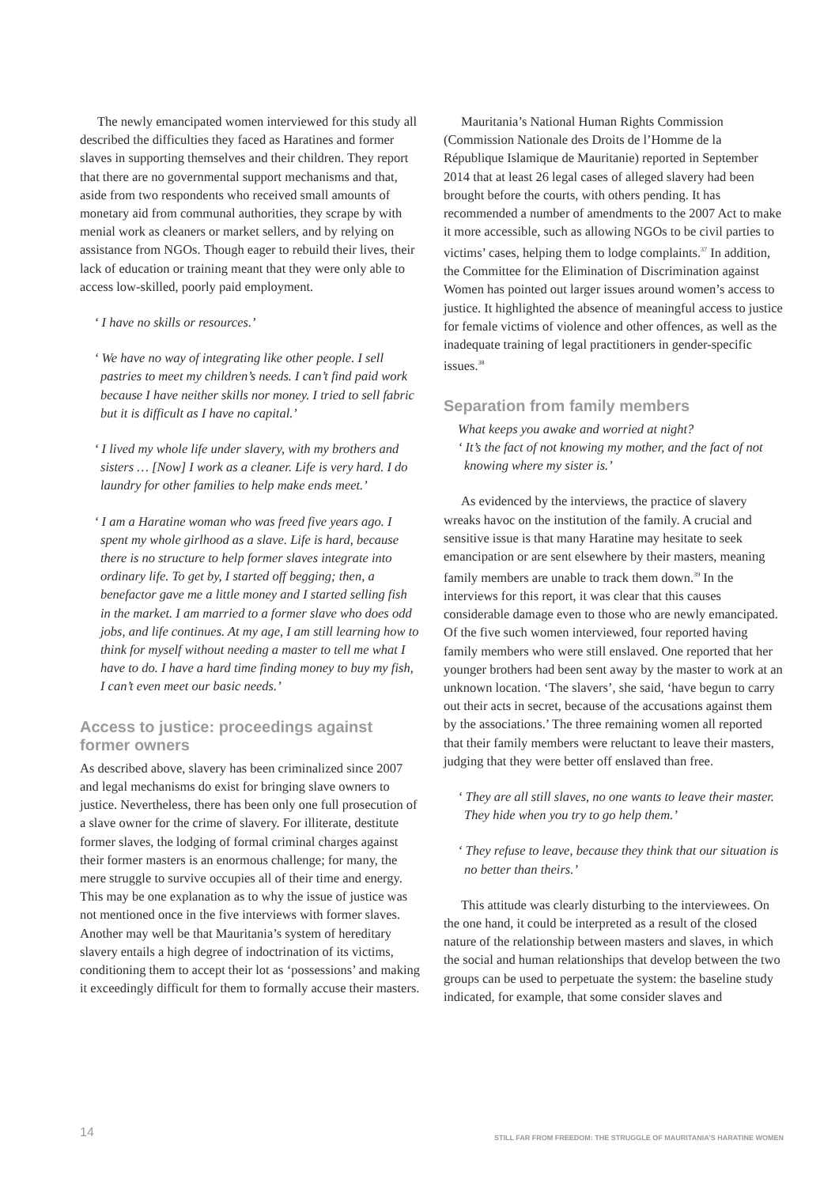The newly emancipated women interviewed for this study all described the difficulties they faced as Haratines and former slaves in supporting themselves and their children. They report that there are no governmental support mechanisms and that, aside from two respondents who received small amounts of monetary aid from communal authorities, they scrape by with menial work as cleaners or market sellers, and by relying on assistance from NGOs. Though eager to rebuild their lives, their lack of education or training meant that they were only able to access low-skilled, poorly paid employment.
‘ I have no skills or resources.’
‘ We have no way of integrating like other people. I sell pastries to meet my children’s needs. I can’t find paid work because I have neither skills nor money. I tried to sell fabric but it is difficult as I have no capital.’
‘ I lived my whole life under slavery, with my brothers and sisters … [Now] I work as a cleaner. Life is very hard. I do laundry for other families to help make ends meet.’
‘ I am a Haratine woman who was freed five years ago. I spent my whole girlhood as a slave. Life is hard, because there is no structure to help former slaves integrate into ordinary life. To get by, I started off begging; then, a benefactor gave me a little money and I started selling fish in the market. I am married to a former slave who does odd jobs, and life continues. At my age, I am still learning how to think for myself without needing a master to tell me what I have to do. I have a hard time finding money to buy my fish, I can’t even meet our basic needs.’
Access to justice: proceedings against former owners
As described above, slavery has been criminalized since 2007 and legal mechanisms do exist for bringing slave owners to justice. Nevertheless, there has been only one full prosecution of a slave owner for the crime of slavery. For illiterate, destitute former slaves, the lodging of formal criminal charges against their former masters is an enormous challenge; for many, the mere struggle to survive occupies all of their time and energy. This may be one explanation as to why the issue of justice was not mentioned once in the five interviews with former slaves. Another may well be that Mauritania’s system of hereditary slavery entails a high degree of indoctrination of its victims, conditioning them to accept their lot as ‘possessions’ and making it exceedingly difficult for them to formally accuse their masters.
Mauritania’s National Human Rights Commission (Commission Nationale des Droits de l’Homme de la République Islamique de Mauritanie) reported in September 2014 that at least 26 legal cases of alleged slavery had been brought before the courts, with others pending. It has recommended a number of amendments to the 2007 Act to make it more accessible, such as allowing NGOs to be civil parties to victims’ cases, helping them to lodge complaints.<sup>37</sup> In addition, the Committee for the Elimination of Discrimination against Women has pointed out larger issues around women’s access to justice. It highlighted the absence of meaningful access to justice for female victims of violence and other offences, as well as the inadequate training of legal practitioners in gender-specific issues.<sup>38</sup>
Separation from family members
What keeps you awake and worried at night?
‘ It’s the fact of not knowing my mother, and the fact of not knowing where my sister is.’
As evidenced by the interviews, the practice of slavery wreaks havoc on the institution of the family. A crucial and sensitive issue is that many Haratine may hesitate to seek emancipation or are sent elsewhere by their masters, meaning family members are unable to track them down.<sup>39</sup> In the interviews for this report, it was clear that this causes considerable damage even to those who are newly emancipated. Of the five such women interviewed, four reported having family members who were still enslaved. One reported that her younger brothers had been sent away by the master to work at an unknown location. ‘The slavers’, she said, ‘have begun to carry out their acts in secret, because of the accusations against them by the associations.’ The three remaining women all reported that their family members were reluctant to leave their masters, judging that they were better off enslaved than free.
‘ They are all still slaves, no one wants to leave their master. They hide when you try to go help them.’
‘ They refuse to leave, because they think that our situation is no better than theirs.’
This attitude was clearly disturbing to the interviewees. On the one hand, it could be interpreted as a result of the closed nature of the relationship between masters and slaves, in which the social and human relationships that develop between the two groups can be used to perpetuate the system: the baseline study indicated, for example, that some consider slaves and
14 STILL FAR FROM FREEDOM: THE STRUGGLE OF MAURITANIA’S HARATINE WOMEN